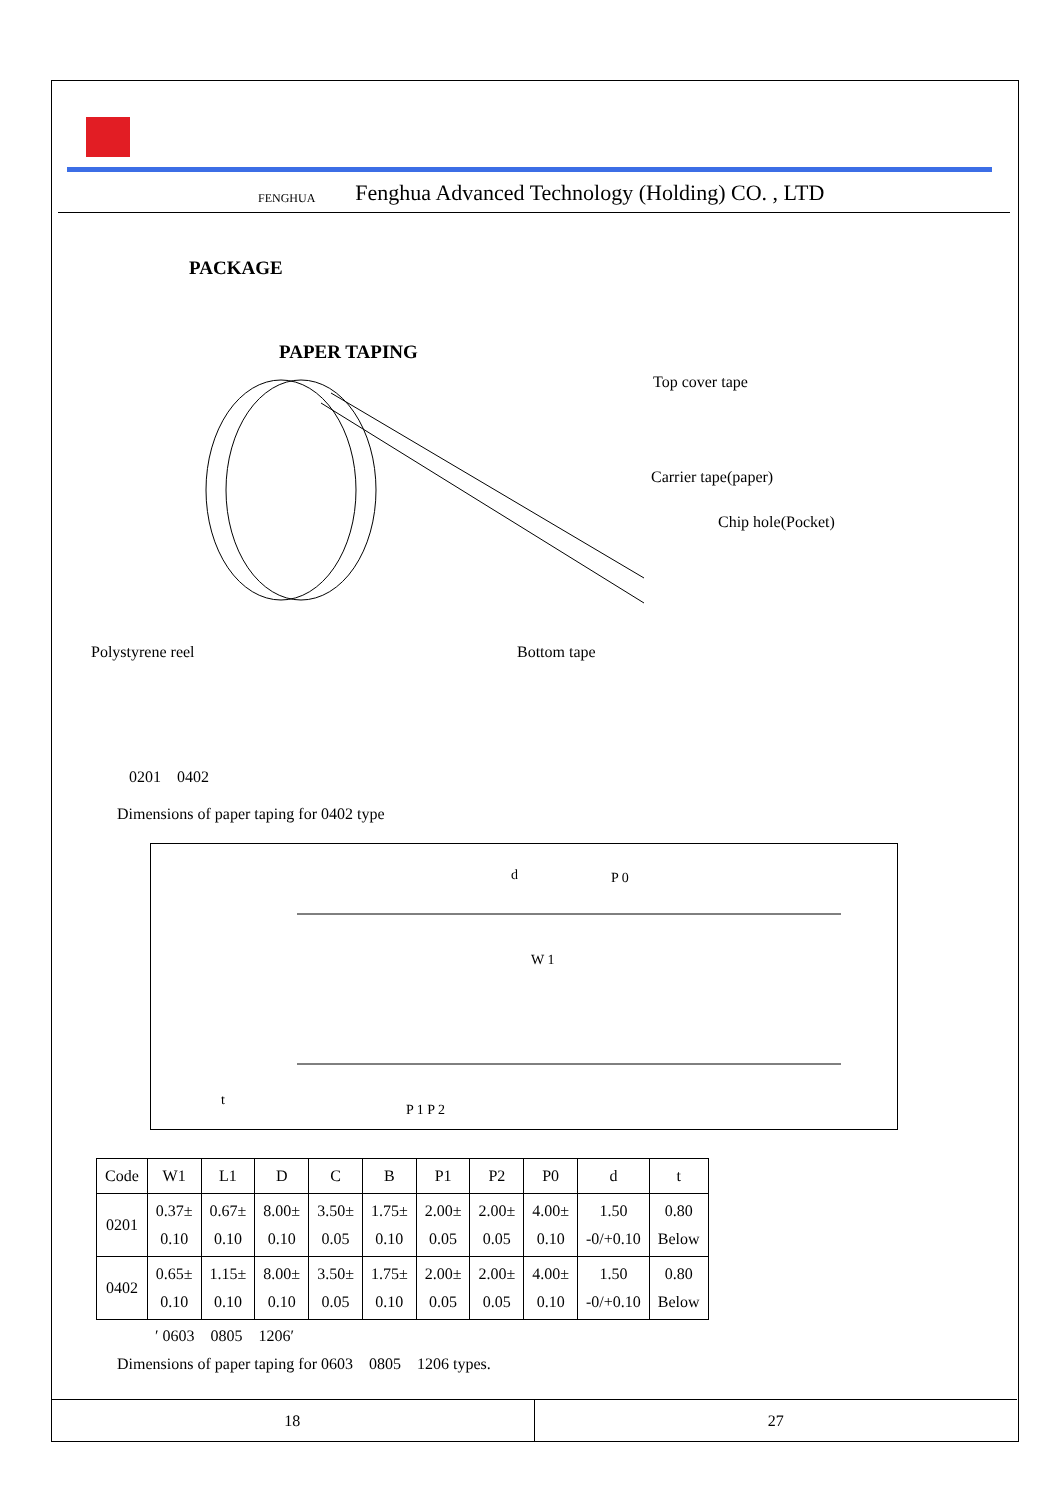FENGHUA Fenghua Advanced Technology (Holding) CO. , LTD
PACKAGE
PAPER TAPING
Top cover tape
Carrier tape(paper)
Chip hole(Pocket)
Polystyrene reel Bottom tape
0201　0402
Dimensions of paper taping for 0402 type
d
P 0
W 1
t
P 1 P 2
| Code | W1 | L1 | D | C | B | P1 | P2 | P0 | d | t |
| 0201 | 0.37± 0.10 | 0.67± 0.10 | 8.00± 0.10 | 3.50± 0.05 | 1.75± 0.10 | 2.00± 0.05 | 2.00± 0.05 | 4.00± 0.10 | 1.50 -0/+0.10 | 0.80 Below |
| 0402 | 0.65± 0.10 | 1.15± 0.10 | 8.00± 0.10 | 3.50± 0.05 | 1.75± 0.10 | 2.00± 0.05 | 2.00± 0.05 | 4.00± 0.10 | 1.50 -0/+0.10 | 0.80 Below |
′ 0603　0805　1206′
Dimensions of paper taping for 0603　0805　1206 types.
18 27